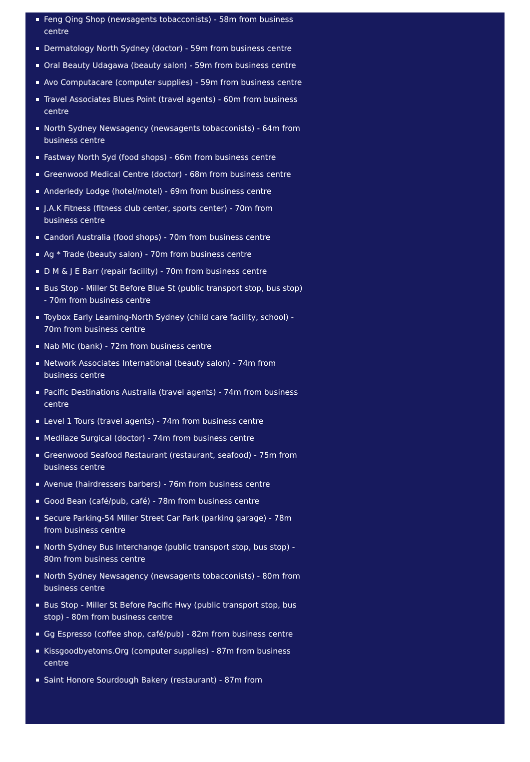Feng Qing Shop (newsagents tobacconists) - 58m from business centre
Dermatology North Sydney (doctor) - 59m from business centre
Oral Beauty Udagawa (beauty salon) - 59m from business centre
Avo Computacare (computer supplies) - 59m from business centre
Travel Associates Blues Point (travel agents) - 60m from business centre
North Sydney Newsagency (newsagents tobacconists) - 64m from business centre
Fastway North Syd (food shops) - 66m from business centre
Greenwood Medical Centre (doctor) - 68m from business centre
Anderledy Lodge (hotel/motel) - 69m from business centre
J.A.K Fitness (fitness club center, sports center) - 70m from business centre
Candori Australia (food shops) - 70m from business centre
Ag * Trade (beauty salon) - 70m from business centre
D M & J E Barr (repair facility) - 70m from business centre
Bus Stop - Miller St Before Blue St (public transport stop, bus stop) - 70m from business centre
Toybox Early Learning-North Sydney (child care facility, school) - 70m from business centre
Nab Mlc (bank) - 72m from business centre
Network Associates International (beauty salon) - 74m from business centre
Pacific Destinations Australia (travel agents) - 74m from business centre
Level 1 Tours (travel agents) - 74m from business centre
Medilaze Surgical (doctor) - 74m from business centre
Greenwood Seafood Restaurant (restaurant, seafood) - 75m from business centre
Avenue (hairdressers barbers) - 76m from business centre
Good Bean (café/pub, café) - 78m from business centre
Secure Parking-54 Miller Street Car Park (parking garage) - 78m from business centre
North Sydney Bus Interchange (public transport stop, bus stop) - 80m from business centre
North Sydney Newsagency (newsagents tobacconists) - 80m from business centre
Bus Stop - Miller St Before Pacific Hwy (public transport stop, bus stop) - 80m from business centre
Gg Espresso (coffee shop, café/pub) - 82m from business centre
Kissgoodbyetoms.Org (computer supplies) - 87m from business centre
Saint Honore Sourdough Bakery (restaurant) - 87m from